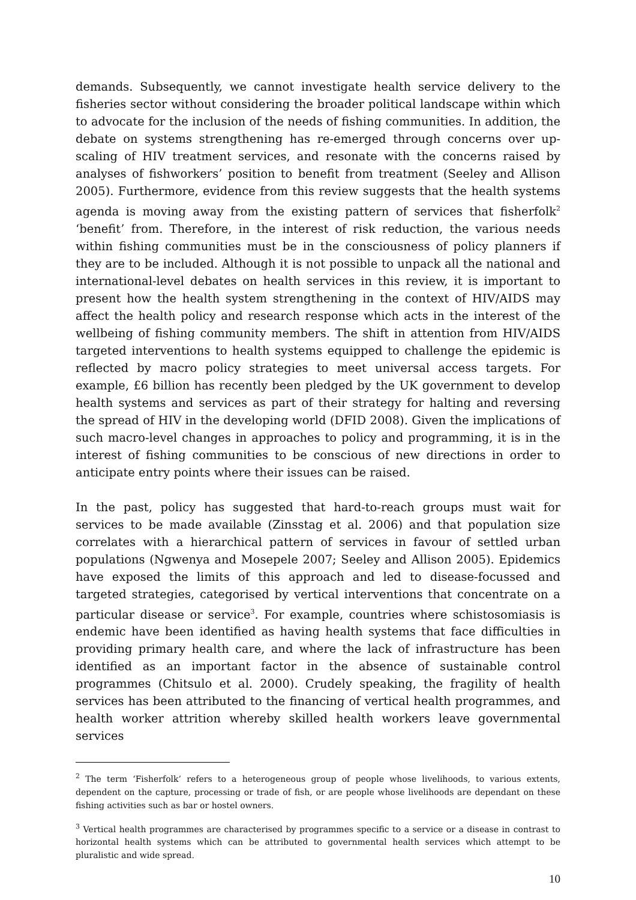demands. Subsequently, we cannot investigate health service delivery to the fisheries sector without considering the broader political landscape within which to advocate for the inclusion of the needs of fishing communities. In addition, the debate on systems strengthening has re-emerged through concerns over up-scaling of HIV treatment services, and resonate with the concerns raised by analyses of fishworkers’ position to benefit from treatment (Seeley and Allison 2005). Furthermore, evidence from this review suggests that the health systems agenda is moving away from the existing pattern of services that fisherfolk<sup>2</sup> ‘benefit’ from. Therefore, in the interest of risk reduction, the various needs within fishing communities must be in the consciousness of policy planners if they are to be included. Although it is not possible to unpack all the national and international-level debates on health services in this review, it is important to present how the health system strengthening in the context of HIV/AIDS may affect the health policy and research response which acts in the interest of the wellbeing of fishing community members. The shift in attention from HIV/AIDS targeted interventions to health systems equipped to challenge the epidemic is reflected by macro policy strategies to meet universal access targets. For example, £6 billion has recently been pledged by the UK government to develop health systems and services as part of their strategy for halting and reversing the spread of HIV in the developing world (DFID 2008). Given the implications of such macro-level changes in approaches to policy and programming, it is in the interest of fishing communities to be conscious of new directions in order to anticipate entry points where their issues can be raised.
In the past, policy has suggested that hard-to-reach groups must wait for services to be made available (Zinsstag et al. 2006) and that population size correlates with a hierarchical pattern of services in favour of settled urban populations (Ngwenya and Mosepele 2007; Seeley and Allison 2005). Epidemics have exposed the limits of this approach and led to disease-focussed and targeted strategies, categorised by vertical interventions that concentrate on a particular disease or service<sup>3</sup>. For example, countries where schistosomiasis is endemic have been identified as having health systems that face difficulties in providing primary health care, and where the lack of infrastructure has been identified as an important factor in the absence of sustainable control programmes (Chitsulo et al. 2000). Crudely speaking, the fragility of health services has been attributed to the financing of vertical health programmes, and health worker attrition whereby skilled health workers leave governmental services
<sup>2</sup> The term ‘Fisherfolk’ refers to a heterogeneous group of people whose livelihoods, to various extents, dependent on the capture, processing or trade of fish, or are people whose livelihoods are dependant on these fishing activities such as bar or hostel owners.
<sup>3</sup> Vertical health programmes are characterised by programmes specific to a service or a disease in contrast to horizontal health systems which can be attributed to governmental health services which attempt to be pluralistic and wide spread.
10